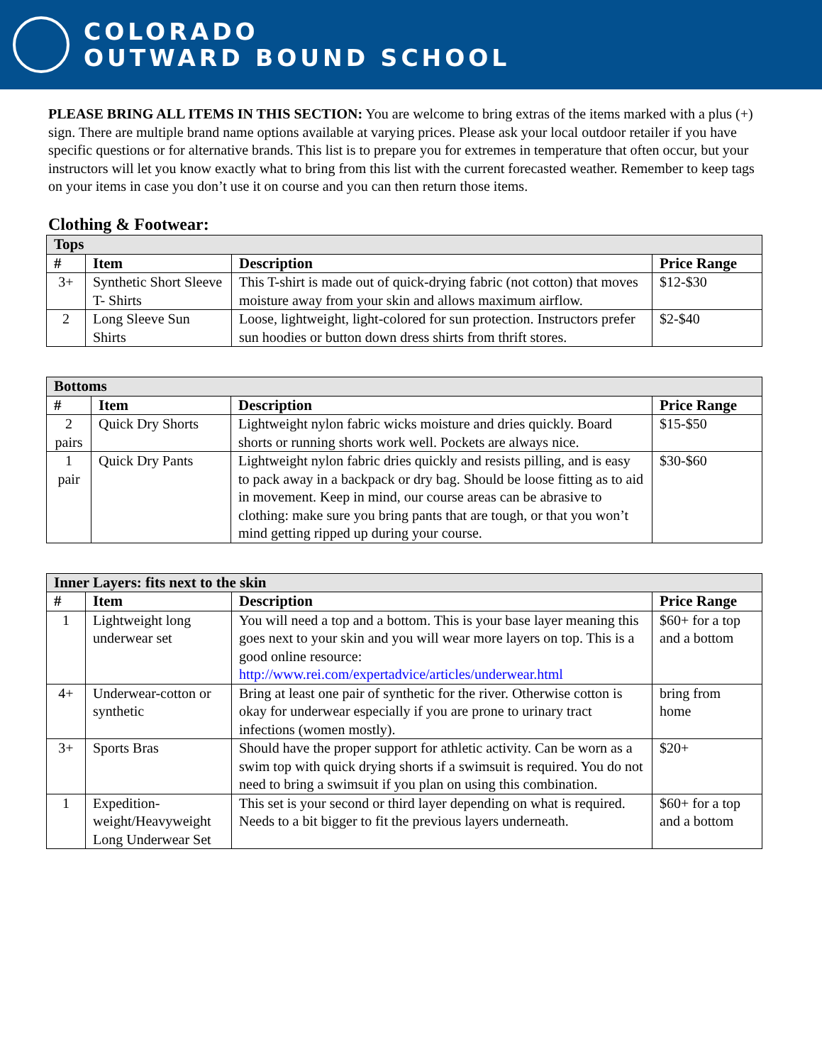COLORADO
OUTWARD BOUND SCHOOL
PLEASE BRING ALL ITEMS IN THIS SECTION: You are welcome to bring extras of the items marked with a plus (+) sign. There are multiple brand name options available at varying prices. Please ask your local outdoor retailer if you have specific questions or for alternative brands. This list is to prepare you for extremes in temperature that often occur, but your instructors will let you know exactly what to bring from this list with the current forecasted weather. Remember to keep tags on your items in case you don’t use it on course and you can then return those items.
Clothing & Footwear:
| Tops | | | |
| --- | --- | --- | --- |
| # | Item | Description | Price Range |
| 3+ | Synthetic Short Sleeve T- Shirts | This T-shirt is made out of quick-drying fabric (not cotton) that moves moisture away from your skin and allows maximum airflow. | $12-$30 |
| 2 | Long Sleeve Sun Shirts | Loose, lightweight, light-colored for sun protection. Instructors prefer sun hoodies or button down dress shirts from thrift stores. | $2-$40 |
| Bottoms | | | |
| --- | --- | --- | --- |
| # | Item | Description | Price Range |
| 2 pairs | Quick Dry Shorts | Lightweight nylon fabric wicks moisture and dries quickly. Board shorts or running shorts work well. Pockets are always nice. | $15-$50 |
| 1 pair | Quick Dry Pants | Lightweight nylon fabric dries quickly and resists pilling, and is easy to pack away in a backpack or dry bag. Should be loose fitting as to aid in movement. Keep in mind, our course areas can be abrasive to clothing: make sure you bring pants that are tough, or that you won’t mind getting ripped up during your course. | $30-$60 |
| Inner Layers: fits next to the skin | | | |
| --- | --- | --- | --- |
| # | Item | Description | Price Range |
| 1 | Lightweight long underwear set | You will need a top and a bottom. This is your base layer meaning this goes next to your skin and you will wear more layers on top. This is a good online resource: http://www.rei.com/expertadvice/articles/underwear.html | $60+ for a top and a bottom |
| 4+ | Underwear-cotton or synthetic | Bring at least one pair of synthetic for the river. Otherwise cotton is okay for underwear especially if you are prone to urinary tract infections (women mostly). | bring from home |
| 3+ | Sports Bras | Should have the proper support for athletic activity. Can be worn as a swim top with quick drying shorts if a swimsuit is required. You do not need to bring a swimsuit if you plan on using this combination. | $20+ |
| 1 | Expedition-weight/Heavyweight Long Underwear Set | This set is your second or third layer depending on what is required. Needs to a bit bigger to fit the previous layers underneath. | $60+ for a top and a bottom |